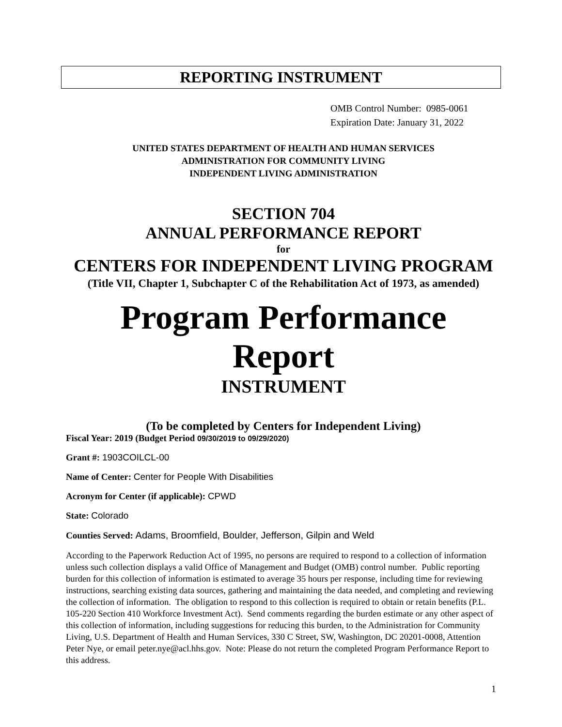REPORTING INSTRUMENT
OMB Control Number: 0985-0061
Expiration Date: January 31, 2022
UNITED STATES DEPARTMENT OF HEALTH AND HUMAN SERVICES
ADMINISTRATION FOR COMMUNITY LIVING
INDEPENDENT LIVING ADMINISTRATION
SECTION 704
ANNUAL PERFORMANCE REPORT
for
CENTERS FOR INDEPENDENT LIVING PROGRAM
(Title VII, Chapter 1, Subchapter C of the Rehabilitation Act of 1973, as amended)
Program Performance Report
INSTRUMENT
(To be completed by Centers for Independent Living)
Fiscal Year: 2019 (Budget Period 09/30/2019 to 09/29/2020)
Grant #: 1903COILCL-00
Name of Center: Center for People With Disabilities
Acronym for Center (if applicable): CPWD
State: Colorado
Counties Served: Adams, Broomfield, Boulder, Jefferson, Gilpin and Weld
According to the Paperwork Reduction Act of 1995, no persons are required to respond to a collection of information unless such collection displays a valid Office of Management and Budget (OMB) control number. Public reporting burden for this collection of information is estimated to average 35 hours per response, including time for reviewing instructions, searching existing data sources, gathering and maintaining the data needed, and completing and reviewing the collection of information. The obligation to respond to this collection is required to obtain or retain benefits (P.L. 105-220 Section 410 Workforce Investment Act). Send comments regarding the burden estimate or any other aspect of this collection of information, including suggestions for reducing this burden, to the Administration for Community Living, U.S. Department of Health and Human Services, 330 C Street, SW, Washington, DC 20201-0008, Attention Peter Nye, or email peter.nye@acl.hhs.gov. Note: Please do not return the completed Program Performance Report to this address.
1